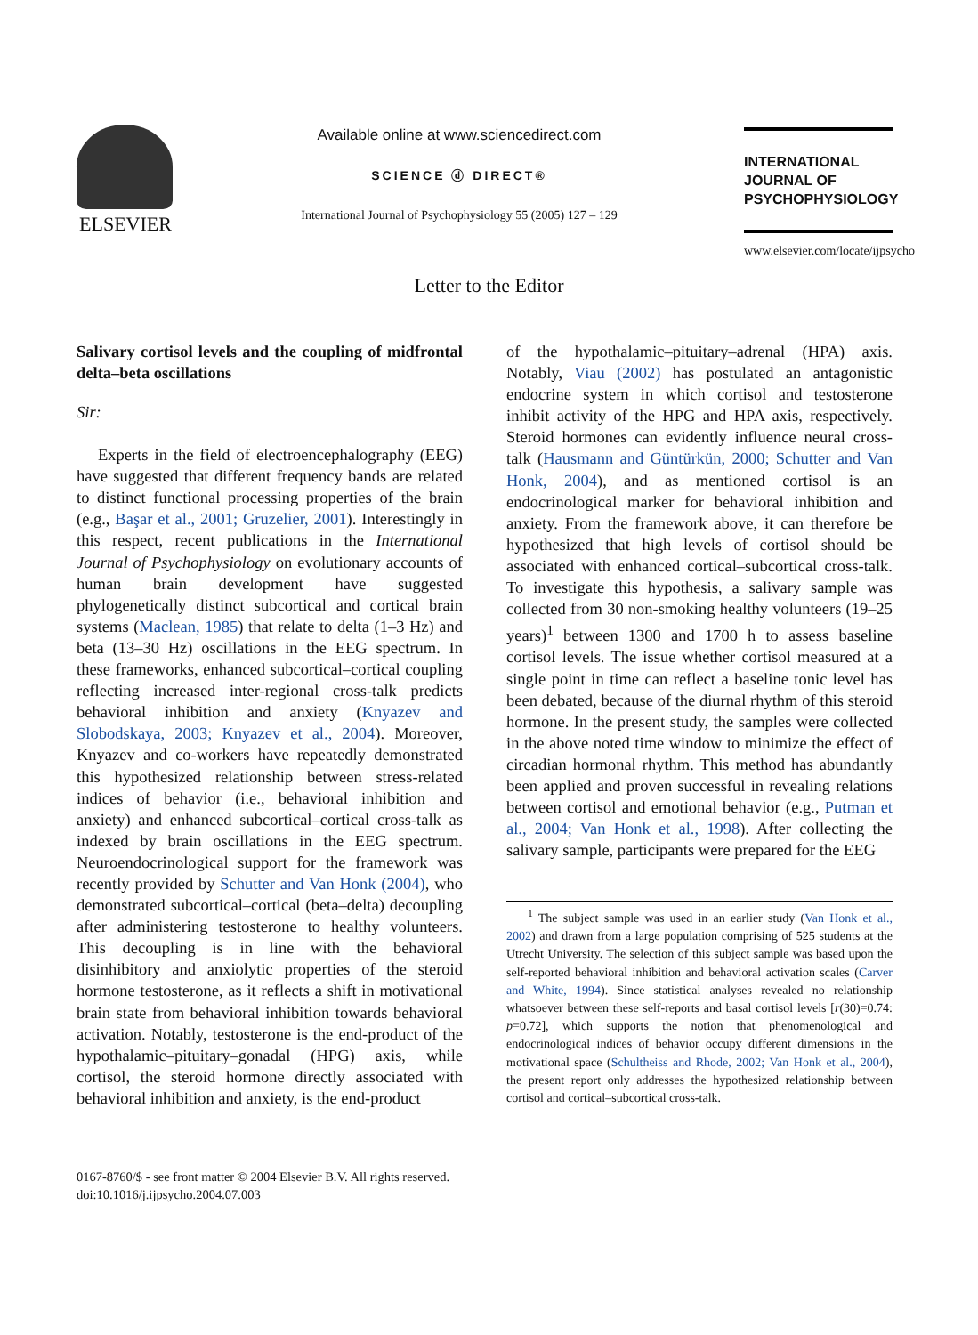ELSEVIER
Available online at www.sciencedirect.com
SCIENCE ⓓ DIRECT®
International Journal of Psychophysiology 55 (2005) 127 – 129
INTERNATIONAL
JOURNAL OF
PSYCHOPHYSIOLOGY
www.elsevier.com/locate/ijpsycho
Letter to the Editor
Salivary cortisol levels and the coupling of midfrontal delta–beta oscillations
Sir:
Experts in the field of electroencephalography (EEG) have suggested that different frequency bands are related to distinct functional processing properties of the brain (e.g., Başar et al., 2001; Gruzelier, 2001). Interestingly in this respect, recent publications in the International Journal of Psychophysiology on evolutionary accounts of human brain development have suggested phylogenetically distinct subcortical and cortical brain systems (Maclean, 1985) that relate to delta (1–3 Hz) and beta (13–30 Hz) oscillations in the EEG spectrum. In these frameworks, enhanced subcortical–cortical coupling reflecting increased inter-regional cross-talk predicts behavioral inhibition and anxiety (Knyazev and Slobodskaya, 2003; Knyazev et al., 2004). Moreover, Knyazev and co-workers have repeatedly demonstrated this hypothesized relationship between stress-related indices of behavior (i.e., behavioral inhibition and anxiety) and enhanced subcortical–cortical cross-talk as indexed by brain oscillations in the EEG spectrum. Neuroendocrinological support for the framework was recently provided by Schutter and Van Honk (2004), who demonstrated subcortical–cortical (beta–delta) decoupling after administering testosterone to healthy volunteers. This decoupling is in line with the behavioral disinhibitory and anxiolytic properties of the steroid hormone testosterone, as it reflects a shift in motivational brain state from behavioral inhibition towards behavioral activation. Notably, testosterone is the end-product of the hypothalamic–pituitary–gonadal (HPG) axis, while cortisol, the steroid hormone directly associated with behavioral inhibition and anxiety, is the end-product
of the hypothalamic–pituitary–adrenal (HPA) axis. Notably, Viau (2002) has postulated an antagonistic endocrine system in which cortisol and testosterone inhibit activity of the HPG and HPA axis, respectively. Steroid hormones can evidently influence neural cross-talk (Hausmann and Güntürkün, 2000; Schutter and Van Honk, 2004), and as mentioned cortisol is an endocrinological marker for behavioral inhibition and anxiety. From the framework above, it can therefore be hypothesized that high levels of cortisol should be associated with enhanced cortical–subcortical cross-talk. To investigate this hypothesis, a salivary sample was collected from 30 non-smoking healthy volunteers (19–25 years)<sup>1</sup> between 1300 and 1700 h to assess baseline cortisol levels. The issue whether cortisol measured at a single point in time can reflect a baseline tonic level has been debated, because of the diurnal rhythm of this steroid hormone. In the present study, the samples were collected in the above noted time window to minimize the effect of circadian hormonal rhythm. This method has abundantly been applied and proven successful in revealing relations between cortisol and emotional behavior (e.g., Putman et al., 2004; Van Honk et al., 1998). After collecting the salivary sample, participants were prepared for the EEG
<sup>1</sup> The subject sample was used in an earlier study (Van Honk et al., 2002) and drawn from a large population comprising of 525 students at the Utrecht University. The selection of this subject sample was based upon the self-reported behavioral inhibition and behavioral activation scales (Carver and White, 1994). Since statistical analyses revealed no relationship whatsoever between these self-reports and basal cortisol levels [r(30)=0.74: p=0.72], which supports the notion that phenomenological and endocrinological indices of behavior occupy different dimensions in the motivational space (Schultheiss and Rhode, 2002; Van Honk et al., 2004), the present report only addresses the hypothesized relationship between cortisol and cortical–subcortical cross-talk.
0167-8760/$ - see front matter © 2004 Elsevier B.V. All rights reserved.
doi:10.1016/j.ijpsycho.2004.07.003